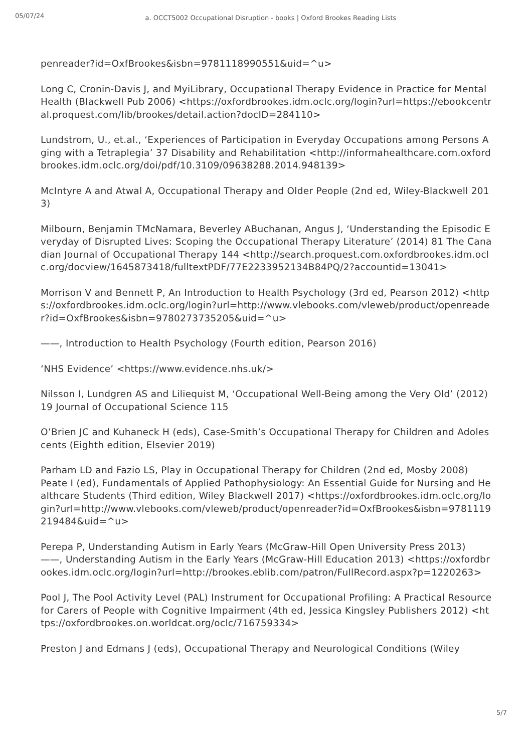05/07/24
a. OCCT5002 Occupational Disruption - books | Oxford Brookes Reading Lists
penreader?id=OxfBrookes&isbn=9781118990551&uid=^u>
Long C, Cronin-Davis J, and MyiLibrary, Occupational Therapy Evidence in Practice for Mental Health (Blackwell Pub 2006) <https://oxfordbrookes.idm.oclc.org/login?url=https://ebookcentral.proquest.com/lib/brookes/detail.action?docID=284110>
Lundstrom, U., et.al., ‘Experiences of Participation in Everyday Occupations among Persons Aging with a Tetraplegia’ 37 Disability and Rehabilitation <http://informahealthcare.com.oxfordbrookes.idm.oclc.org/doi/pdf/10.3109/09638288.2014.948139>
McIntyre A and Atwal A, Occupational Therapy and Older People (2nd ed, Wiley-Blackwell 2013)
Milbourn, Benjamin TMcNamara, Beverley ABuchanan, Angus J, ‘Understanding the Episodic Everyday of Disrupted Lives: Scoping the Occupational Therapy Literature’ (2014) 81 The Canadian Journal of Occupational Therapy 144 <http://search.proquest.com.oxfordbrookes.idm.oclc.org/docview/1645873418/fulltextPDF/77E2233952134B84PQ/2?accountid=13041>
Morrison V and Bennett P, An Introduction to Health Psychology (3rd ed, Pearson 2012) <https://oxfordbrookes.idm.oclc.org/login?url=http://www.vlebooks.com/vleweb/product/openreader?id=OxfBrookes&isbn=9780273735205&uid=^u>
——, Introduction to Health Psychology (Fourth edition, Pearson 2016)
‘NHS Evidence’ <https://www.evidence.nhs.uk/>
Nilsson I, Lundgren AS and Liliequist M, ‘Occupational Well-Being among the Very Old’ (2012) 19 Journal of Occupational Science 115
O’Brien JC and Kuhaneck H (eds), Case-Smith’s Occupational Therapy for Children and Adolescents (Eighth edition, Elsevier 2019)
Parham LD and Fazio LS, Play in Occupational Therapy for Children (2nd ed, Mosby 2008)
Peate I (ed), Fundamentals of Applied Pathophysiology: An Essential Guide for Nursing and Healthcare Students (Third edition, Wiley Blackwell 2017) <https://oxfordbrookes.idm.oclc.org/login?url=http://www.vlebooks.com/vleweb/product/openreader?id=OxfBrookes&isbn=9781119219484&uid=^u>
Perepa P, Understanding Autism in Early Years (McGraw-Hill Open University Press 2013)
——, Understanding Autism in the Early Years (McGraw-Hill Education 2013) <https://oxfordbrookes.idm.oclc.org/login?url=http://brookes.eblib.com/patron/FullRecord.aspx?p=1220263>
Pool J, The Pool Activity Level (PAL) Instrument for Occupational Profiling: A Practical Resource for Carers of People with Cognitive Impairment (4th ed, Jessica Kingsley Publishers 2012) <https://oxfordbrookes.on.worldcat.org/oclc/716759334>
Preston J and Edmans J (eds), Occupational Therapy and Neurological Conditions (Wiley
5/7